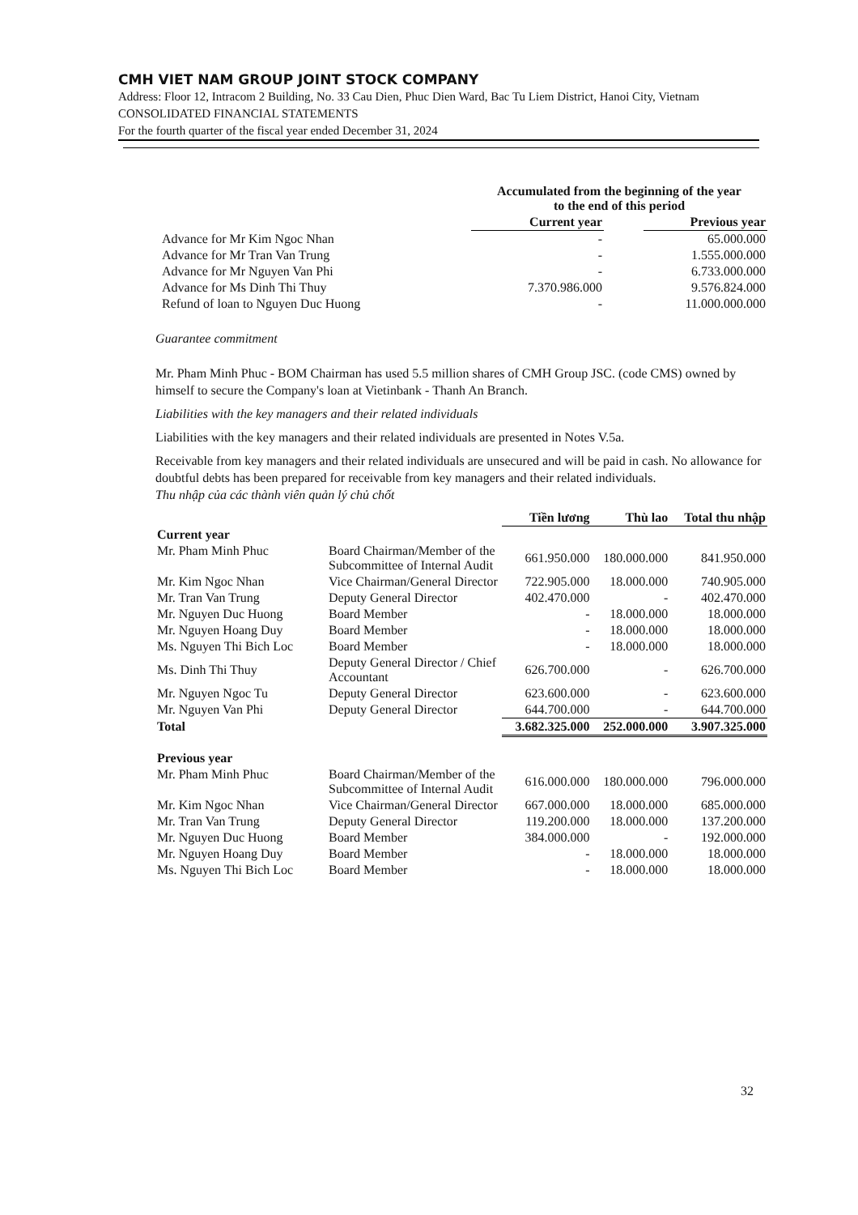CMH VIET NAM GROUP JOINT STOCK COMPANY
Address: Floor 12, Intracom 2 Building, No. 33 Cau Dien, Phuc Dien Ward, Bac Tu Liem District, Hanoi City, Vietnam
CONSOLIDATED FINANCIAL STATEMENTS
For the fourth quarter of the fiscal year ended December 31, 2024
| | Accumulated from the beginning of the year to the end of this period | | |
| --- | --- | --- | --- |
| | Current year | | Previous year |
| Advance for Mr Kim Ngoc Nhan | - | | 65.000.000 |
| Advance for Mr Tran Van Trung | - | | 1.555.000.000 |
| Advance for Mr Nguyen Van Phi | - | | 6.733.000.000 |
| Advance for Ms Dinh Thi Thuy | 7.370.986.000 | | 9.576.824.000 |
| Refund of loan to Nguyen Duc Huong | - | | 11.000.000.000 |
Guarantee commitment
Mr. Pham Minh Phuc - BOM Chairman has used 5.5 million shares of CMH Group JSC. (code CMS) owned by himself to secure the Company's loan at Vietinbank - Thanh An Branch.
Liabilities with the key managers and their related individuals
Liabilities with the key managers and their related individuals are presented in Notes V.5a.
Receivable from key managers and their related individuals are unsecured and will be paid in cash. No allowance for doubtful debts has been prepared for receivable from key managers and their related individuals.
Thu nhập của các thành viên quản lý chủ chốt
| | | Tiền lương | Thù lao | Total thu nhập |
| --- | --- | --- | --- | --- |
| Current year | | | | |
| Mr. Pham Minh Phuc | Board Chairman/Member of the Subcommittee of Internal Audit | 661.950.000 | 180.000.000 | 841.950.000 |
| Mr. Kim Ngoc Nhan | Vice Chairman/General Director | 722.905.000 | 18.000.000 | 740.905.000 |
| Mr. Tran Van Trung | Deputy General Director | 402.470.000 | - | 402.470.000 |
| Mr. Nguyen Duc Huong | Board Member | - | 18.000.000 | 18.000.000 |
| Mr. Nguyen Hoang Duy | Board Member | - | 18.000.000 | 18.000.000 |
| Ms. Nguyen Thi Bich Loc | Board Member | - | 18.000.000 | 18.000.000 |
| Ms. Dinh Thi Thuy | Deputy General Director / Chief Accountant | 626.700.000 | - | 626.700.000 |
| Mr. Nguyen Ngoc Tu | Deputy General Director | 623.600.000 | - | 623.600.000 |
| Mr. Nguyen Van Phi | Deputy General Director | 644.700.000 | - | 644.700.000 |
| Total | | 3.682.325.000 | 252.000.000 | 3.907.325.000 |
| Previous year | | | | |
| Mr. Pham Minh Phuc | Board Chairman/Member of the Subcommittee of Internal Audit | 616.000.000 | 180.000.000 | 796.000.000 |
| Mr. Kim Ngoc Nhan | Vice Chairman/General Director | 667.000.000 | 18.000.000 | 685.000.000 |
| Mr. Tran Van Trung | Deputy General Director | 119.200.000 | 18.000.000 | 137.200.000 |
| Mr. Nguyen Duc Huong | Board Member | 384.000.000 | - | 192.000.000 |
| Mr. Nguyen Hoang Duy | Board Member | - | 18.000.000 | 18.000.000 |
| Ms. Nguyen Thi Bich Loc | Board Member | - | 18.000.000 | 18.000.000 |
32